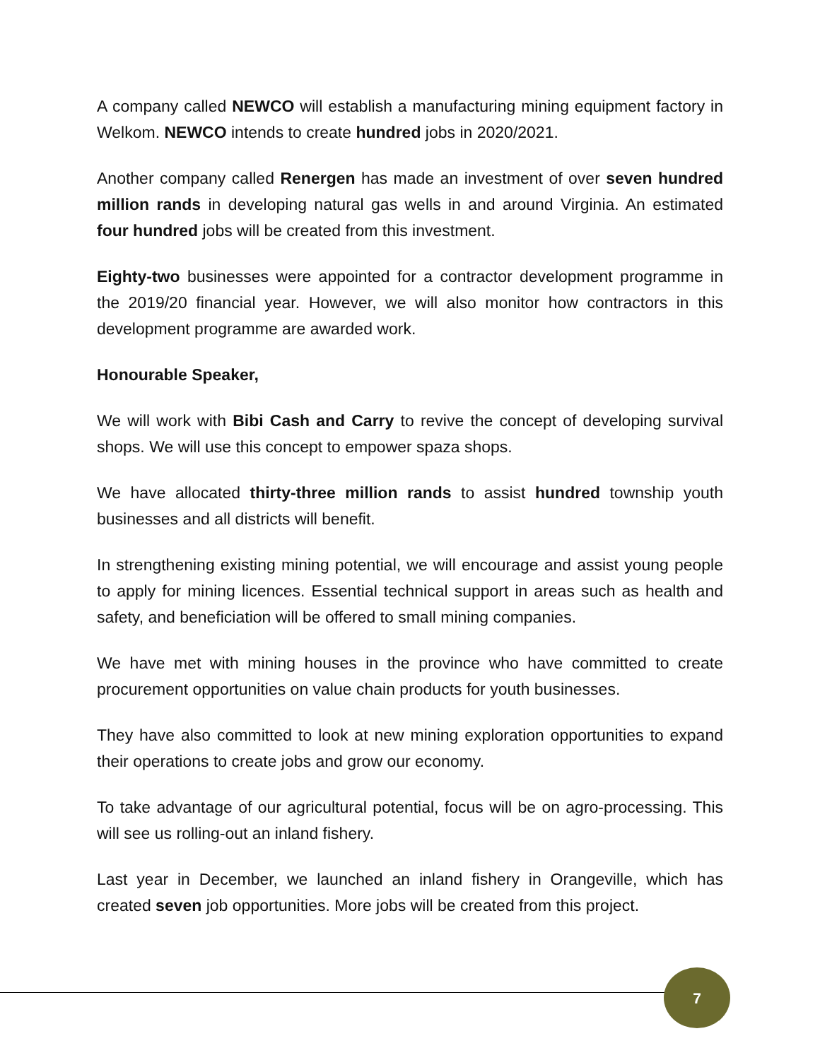A company called NEWCO will establish a manufacturing mining equipment factory in Welkom. NEWCO intends to create hundred jobs in 2020/2021.
Another company called Renergen has made an investment of over seven hundred million rands in developing natural gas wells in and around Virginia. An estimated four hundred jobs will be created from this investment.
Eighty-two businesses were appointed for a contractor development programme in the 2019/20 financial year. However, we will also monitor how contractors in this development programme are awarded work.
Honourable Speaker,
We will work with Bibi Cash and Carry to revive the concept of developing survival shops. We will use this concept to empower spaza shops.
We have allocated thirty-three million rands to assist hundred township youth businesses and all districts will benefit.
In strengthening existing mining potential, we will encourage and assist young people to apply for mining licences. Essential technical support in areas such as health and safety, and beneficiation will be offered to small mining companies.
We have met with mining houses in the province who have committed to create procurement opportunities on value chain products for youth businesses.
They have also committed to look at new mining exploration opportunities to expand their operations to create jobs and grow our economy.
To take advantage of our agricultural potential, focus will be on agro-processing. This will see us rolling-out an inland fishery.
Last year in December, we launched an inland fishery in Orangeville, which has created seven job opportunities. More jobs will be created from this project.
7